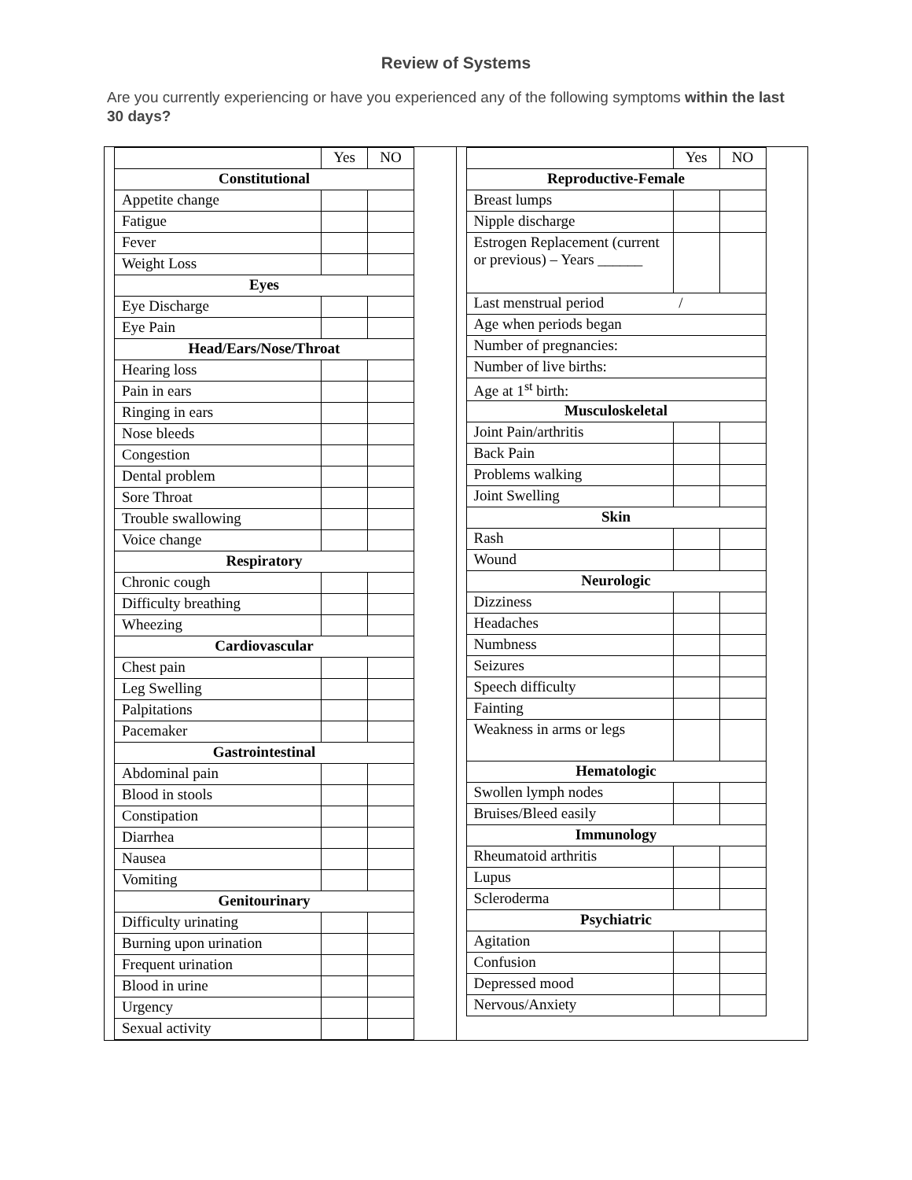Review of Systems
Are you currently experiencing or have you experienced any of the following symptoms within the last 30 days?
| | Yes | NO |
| Constitutional | | |
| Appetite change | | |
| Fatigue | | |
| Fever | | |
| Weight Loss | | |
| Eyes | | |
| Eye Discharge | | |
| Eye Pain | | |
| Head/Ears/Nose/Throat | | |
| Hearing loss | | |
| Pain in ears | | |
| Ringing in ears | | |
| Nose bleeds | | |
| Congestion | | |
| Dental problem | | |
| Sore Throat | | |
| Trouble swallowing | | |
| Voice change | | |
| Respiratory | | |
| Chronic cough | | |
| Difficulty breathing | | |
| Wheezing | | |
| Cardiovascular | | |
| Chest pain | | |
| Leg Swelling | | |
| Palpitations | | |
| Pacemaker | | |
| Gastrointestinal | | |
| Abdominal pain | | |
| Blood in stools | | |
| Constipation | | |
| Diarrhea | | |
| Nausea | | |
| Vomiting | | |
| Genitourinary | | |
| Difficulty urinating | | |
| Burning upon urination | | |
| Frequent urination | | |
| Blood in urine | | |
| Urgency | | |
| Sexual activity | | |
| | Yes | NO |
| Reproductive-Female | | |
| Breast lumps | | |
| Nipple discharge | | |
| Estrogen Replacement (current or previous) – Years ______ | | |
| Last menstrual period / | | |
| Age when periods began | | |
| Number of pregnancies: | | |
| Number of live births: | | |
| Age at 1<sup>st</sup> birth: | | |
| Musculoskeletal | | |
| Joint Pain/arthritis | | |
| Back Pain | | |
| Problems walking | | |
| Joint Swelling | | |
| Skin | | |
| Rash | | |
| Wound | | |
| Neurologic | | |
| Dizziness | | |
| Headaches | | |
| Numbness | | |
| Seizures | | |
| Speech difficulty | | |
| Fainting | | |
| Weakness in arms or legs | | |
| Hematologic | | |
| Swollen lymph nodes | | |
| Bruises/Bleed easily | | |
| Immunology | | |
| Rheumatoid arthritis | | |
| Lupus | | |
| Scleroderma | | |
| Psychiatric | | |
| Agitation | | |
| Confusion | | |
| Depressed mood | | |
| Nervous/Anxiety | | |